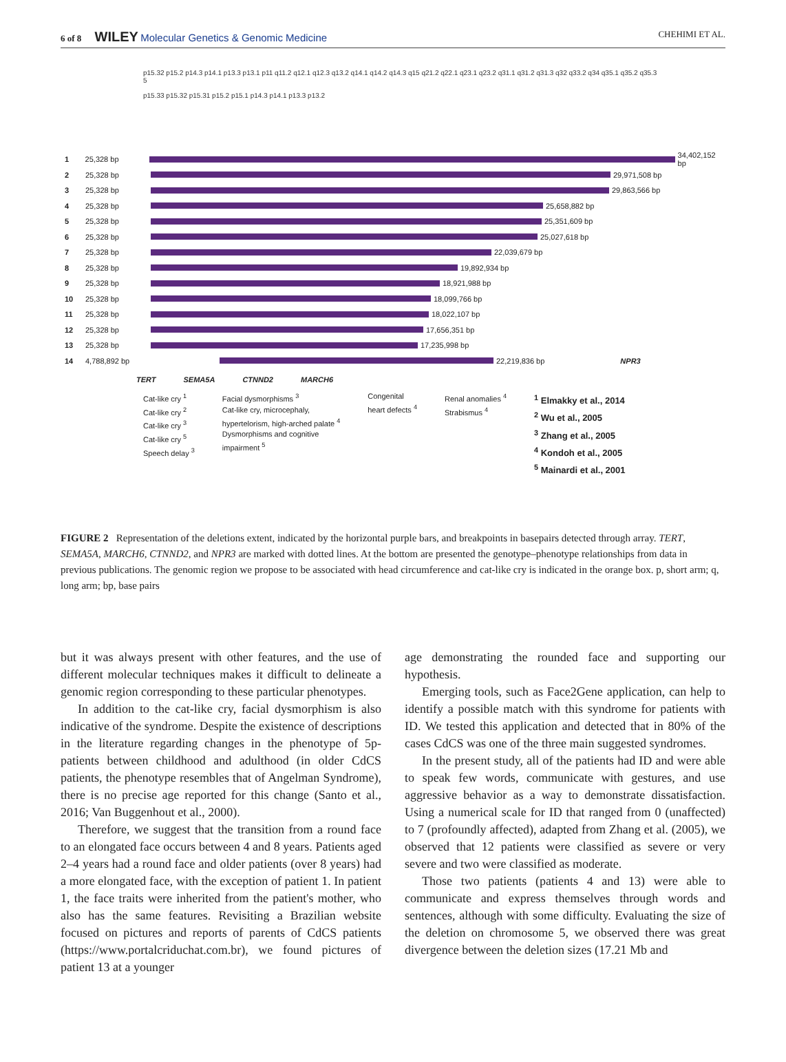6 of 8 WILEY Molecular Genetics & Genomic Medicine CHEHIMI ET AL.
p15.32 p15.2 p14.3 p14.1 p13.3 p13.1 p11 q11.2 q12.1 q12.3 q13.2 q14.1 q14.2 q14.3 q15 q21.2 q22.1 q23.1 q23.2 q31.1 q31.2 q31.3 q32 q33.2 q34 q35.1 q35.2 q35.3
5
p15.33 p15.32 p15.31 p15.2 p15.1 p14.3 p14.1 p13.3 p13.2
1 25,328 bp 34,402,152 bp
2 25,328 bp 29,971,508 bp
3 25,328 bp 29,863,566 bp
4 25,328 bp 25,658,882 bp
5 25,328 bp 25,351,609 bp
6 25,328 bp 25,027,618 bp
7 25,328 bp 22,039,679 bp
8 25,328 bp 19,892,934 bp
9 25,328 bp 18,921,988 bp
10 25,328 bp 18,099,766 bp
11 25,328 bp 18,022,107 bp
12 25,328 bp 17,656,351 bp
13 25,328 bp 17,235,998 bp
14 4,788,892 bp 22,219,836 bp NPR3
TERT SEMA5A CTNND2 MARCH6
Cat-like cry <sup>1</sup>
Cat-like cry <sup>2</sup>
Cat-like cry <sup>3</sup>
Cat-like cry <sup>5</sup>
Speech delay <sup>3</sup>
Facial dysmorphisms <sup>3</sup>
Cat-like cry, microcephaly,
hypertelorism, high-arched palate <sup>4</sup>
Dysmorphisms and cognitive
impairment <sup>5</sup>
Congenital
heart defects <sup>4</sup>
Renal anomalies <sup>4</sup>
Strabismus <sup>4</sup>
<sup>1</sup> Elmakky et al., 2014
<sup>2</sup> Wu et al., 2005
<sup>3</sup> Zhang et al., 2005
<sup>4</sup> Kondoh et al., 2005
<sup>5</sup> Mainardi et al., 2001
FIGURE 2 Representation of the deletions extent, indicated by the horizontal purple bars, and breakpoints in basepairs detected through array. TERT, SEMA5A, MARCH6, CTNND2, and NPR3 are marked with dotted lines. At the bottom are presented the genotype–phenotype relationships from data in previous publications. The genomic region we propose to be associated with head circumference and cat-like cry is indicated in the orange box. p, short arm; q, long arm; bp, base pairs
but it was always present with other features, and the use of different molecular techniques makes it difficult to delineate a genomic region corresponding to these particular phenotypes.
In addition to the cat-like cry, facial dysmorphism is also indicative of the syndrome. Despite the existence of descriptions in the literature regarding changes in the phenotype of 5p- patients between childhood and adulthood (in older CdCS patients, the phenotype resembles that of Angelman Syndrome), there is no precise age reported for this change (Santo et al., 2016; Van Buggenhout et al., 2000).
Therefore, we suggest that the transition from a round face to an elongated face occurs between 4 and 8 years. Patients aged 2–4 years had a round face and older patients (over 8 years) had a more elongated face, with the exception of patient 1. In patient 1, the face traits were inherited from the patient's mother, who also has the same features. Revisiting a Brazilian website focused on pictures and reports of parents of CdCS patients (https://www.portalcriduchat.com.br), we found pictures of patient 13 at a younger
age demonstrating the rounded face and supporting our hypothesis.
Emerging tools, such as Face2Gene application, can help to identify a possible match with this syndrome for patients with ID. We tested this application and detected that in 80% of the cases CdCS was one of the three main suggested syndromes.
In the present study, all of the patients had ID and were able to speak few words, communicate with gestures, and use aggressive behavior as a way to demonstrate dissatisfaction. Using a numerical scale for ID that ranged from 0 (unaffected) to 7 (profoundly affected), adapted from Zhang et al. (2005), we observed that 12 patients were classified as severe or very severe and two were classified as moderate.
Those two patients (patients 4 and 13) were able to communicate and express themselves through words and sentences, although with some difficulty. Evaluating the size of the deletion on chromosome 5, we observed there was great divergence between the deletion sizes (17.21 Mb and